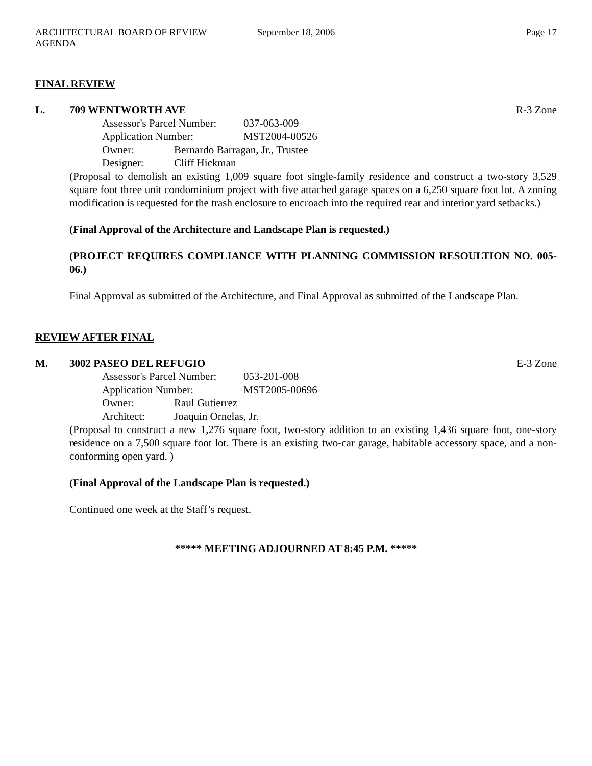ARCHITECTURAL BOARD OF REVIEW AGENDA September 18, 2006 Page 17
FINAL REVIEW
L. 709 WENTWORTH AVE R-3 Zone
Assessor's Parcel Number: 037-063-009
Application Number: MST2004-00526
Owner: Bernardo Barragan, Jr., Trustee
Designer: Cliff Hickman
(Proposal to demolish an existing 1,009 square foot single-family residence and construct a two-story 3,529 square foot three unit condominium project with five attached garage spaces on a 6,250 square foot lot. A zoning modification is requested for the trash enclosure to encroach into the required rear and interior yard setbacks.)
(Final Approval of the Architecture and Landscape Plan is requested.)
(PROJECT REQUIRES COMPLIANCE WITH PLANNING COMMISSION RESOULTION NO. 005-06.)
Final Approval as submitted of the Architecture, and Final Approval as submitted of the Landscape Plan.
REVIEW AFTER FINAL
M. 3002 PASEO DEL REFUGIO E-3 Zone
Assessor's Parcel Number: 053-201-008
Application Number: MST2005-00696
Owner: Raul Gutierrez
Architect: Joaquin Ornelas, Jr.
(Proposal to construct a new 1,276 square foot, two-story addition to an existing 1,436 square foot, one-story residence on a 7,500 square foot lot. There is an existing two-car garage, habitable accessory space, and a non-conforming open yard. )
(Final Approval of the Landscape Plan is requested.)
Continued one week at the Staff’s request.
***** MEETING ADJOURNED AT 8:45 P.M. *****